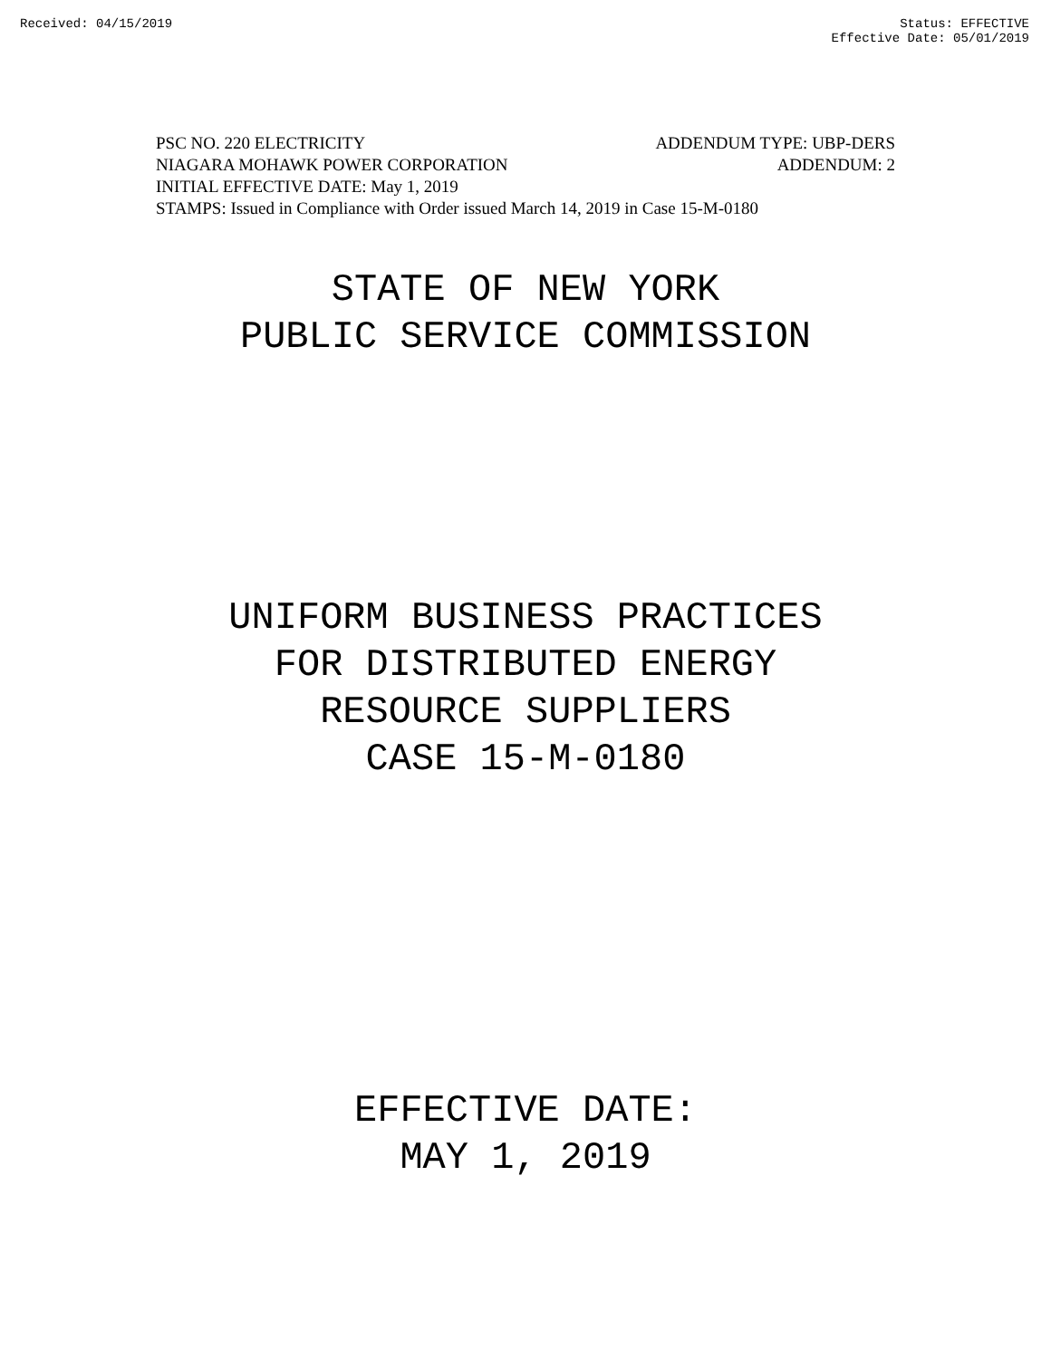Received: 04/15/2019 Status: EFFECTIVE
Effective Date: 05/01/2019
PSC NO. 220 ELECTRICITY ADDENDUM TYPE: UBP-DERS
NIAGARA MOHAWK POWER CORPORATION ADDENDUM: 2
INITIAL EFFECTIVE DATE: May 1, 2019
STAMPS: Issued in Compliance with Order issued March 14, 2019 in Case 15-M-0180
STATE OF NEW YORK
PUBLIC SERVICE COMMISSION
UNIFORM BUSINESS PRACTICES
FOR DISTRIBUTED ENERGY
RESOURCE SUPPLIERS
CASE 15-M-0180
EFFECTIVE DATE:
MAY 1, 2019